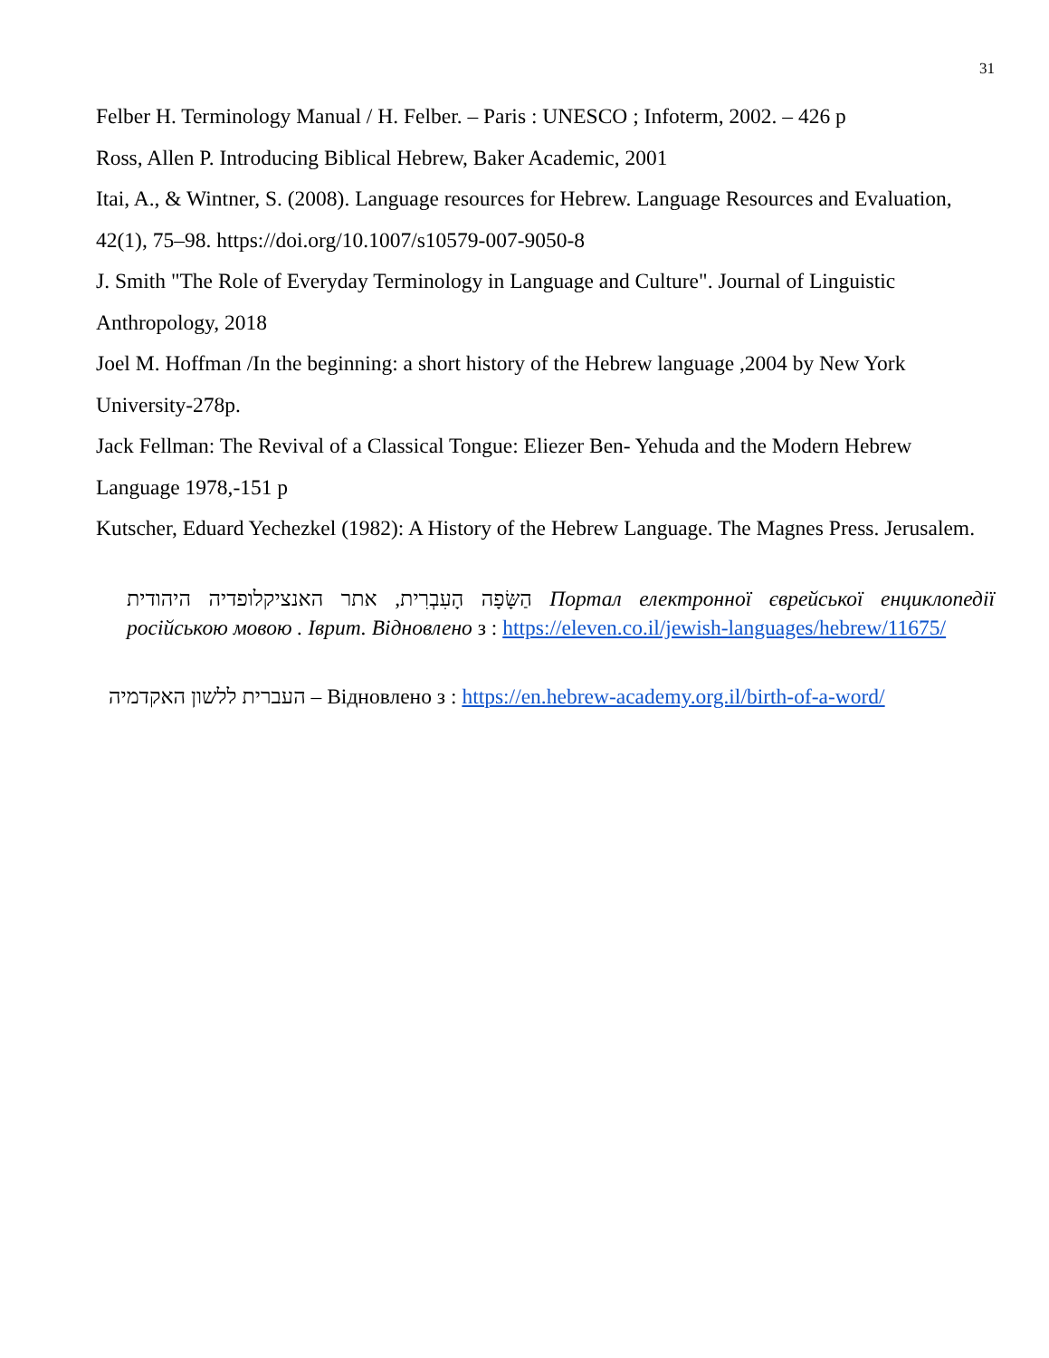31
Felber H. Terminology Manual / H. Felber. – Paris : UNESCO ; Infoterm, 2002. – 426 p
Ross, Allen P. Introducing Biblical Hebrew, Baker Academic, 2001
Itai, A., & Wintner, S. (2008). Language resources for Hebrew. Language Resources and Evaluation, 42(1), 75–98. https://doi.org/10.1007/s10579-007-9050-8
J. Smith "The Role of Everyday Terminology in Language and Culture". Journal of Linguistic Anthropology, 2018
Joel M. Hoffman /In the beginning: a short history of the Hebrew language ,2004 by New York University-278p.
Jack Fellman: The Revival of a Classical Tongue: Eliezer Ben- Yehuda and the Modern Hebrew Language 1978,-151 p
Kutscher, Eduard Yechezkel (1982): A History of the Hebrew Language. The Magnes Press. Jerusalem.
הַשָּׂפָה הָעִבְרִית, אתר האנציקלופדיה היהודית Портал електронної єврейської енциклопедії російською мовою . Іврит. Відновлено з : https://eleven.co.il/jewish-languages/hebrew/11675/
העברית ללשון האקדמיה – Відновлено з : https://en.hebrew-academy.org.il/birth-of-a-word/